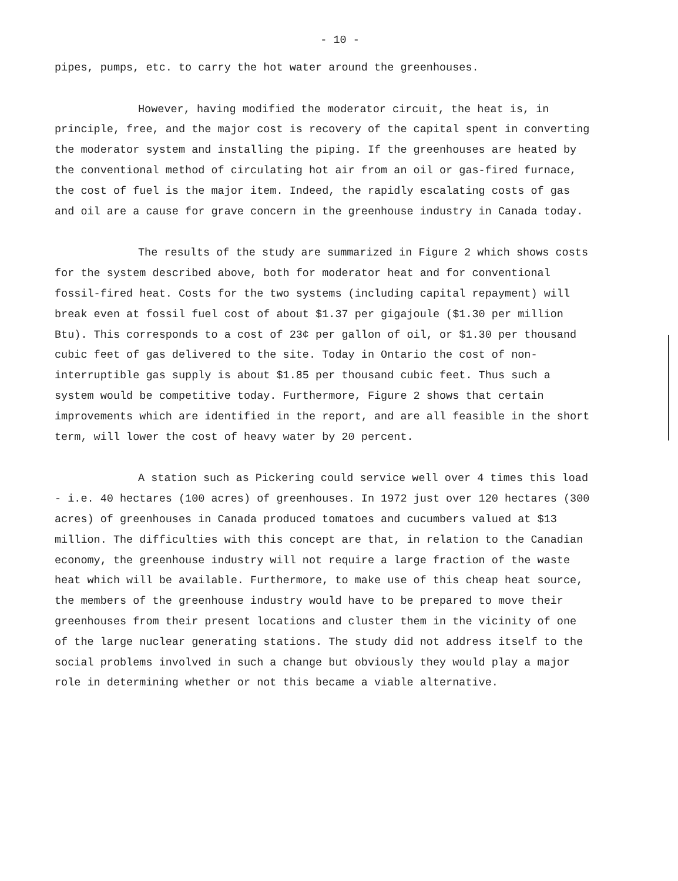- 10 -
pipes, pumps, etc. to carry the hot water around the greenhouses.
However, having modified the moderator circuit, the heat is, in principle, free, and the major cost is recovery of the capital spent in converting the moderator system and installing the piping. If the greenhouses are heated by the conventional method of circulating hot air from an oil or gas-fired furnace, the cost of fuel is the major item. Indeed, the rapidly escalating costs of gas and oil are a cause for grave concern in the greenhouse industry in Canada today.
The results of the study are summarized in Figure 2 which shows costs for the system described above, both for moderator heat and for conventional fossil-fired heat. Costs for the two systems (including capital repayment) will break even at fossil fuel cost of about $1.37 per gigajoule ($1.30 per million Btu). This corresponds to a cost of 23¢ per gallon of oil, or $1.30 per thousand cubic feet of gas delivered to the site. Today in Ontario the cost of non-interruptible gas supply is about $1.85 per thousand cubic feet. Thus such a system would be competitive today. Furthermore, Figure 2 shows that certain improvements which are identified in the report, and are all feasible in the short term, will lower the cost of heavy water by 20 percent.
A station such as Pickering could service well over 4 times this load - i.e. 40 hectares (100 acres) of greenhouses. In 1972 just over 120 hectares (300 acres) of greenhouses in Canada produced tomatoes and cucumbers valued at $13 million. The difficulties with this concept are that, in relation to the Canadian economy, the greenhouse industry will not require a large fraction of the waste heat which will be available. Furthermore, to make use of this cheap heat source, the members of the greenhouse industry would have to be prepared to move their greenhouses from their present locations and cluster them in the vicinity of one of the large nuclear generating stations. The study did not address itself to the social problems involved in such a change but obviously they would play a major role in determining whether or not this became a viable alternative.